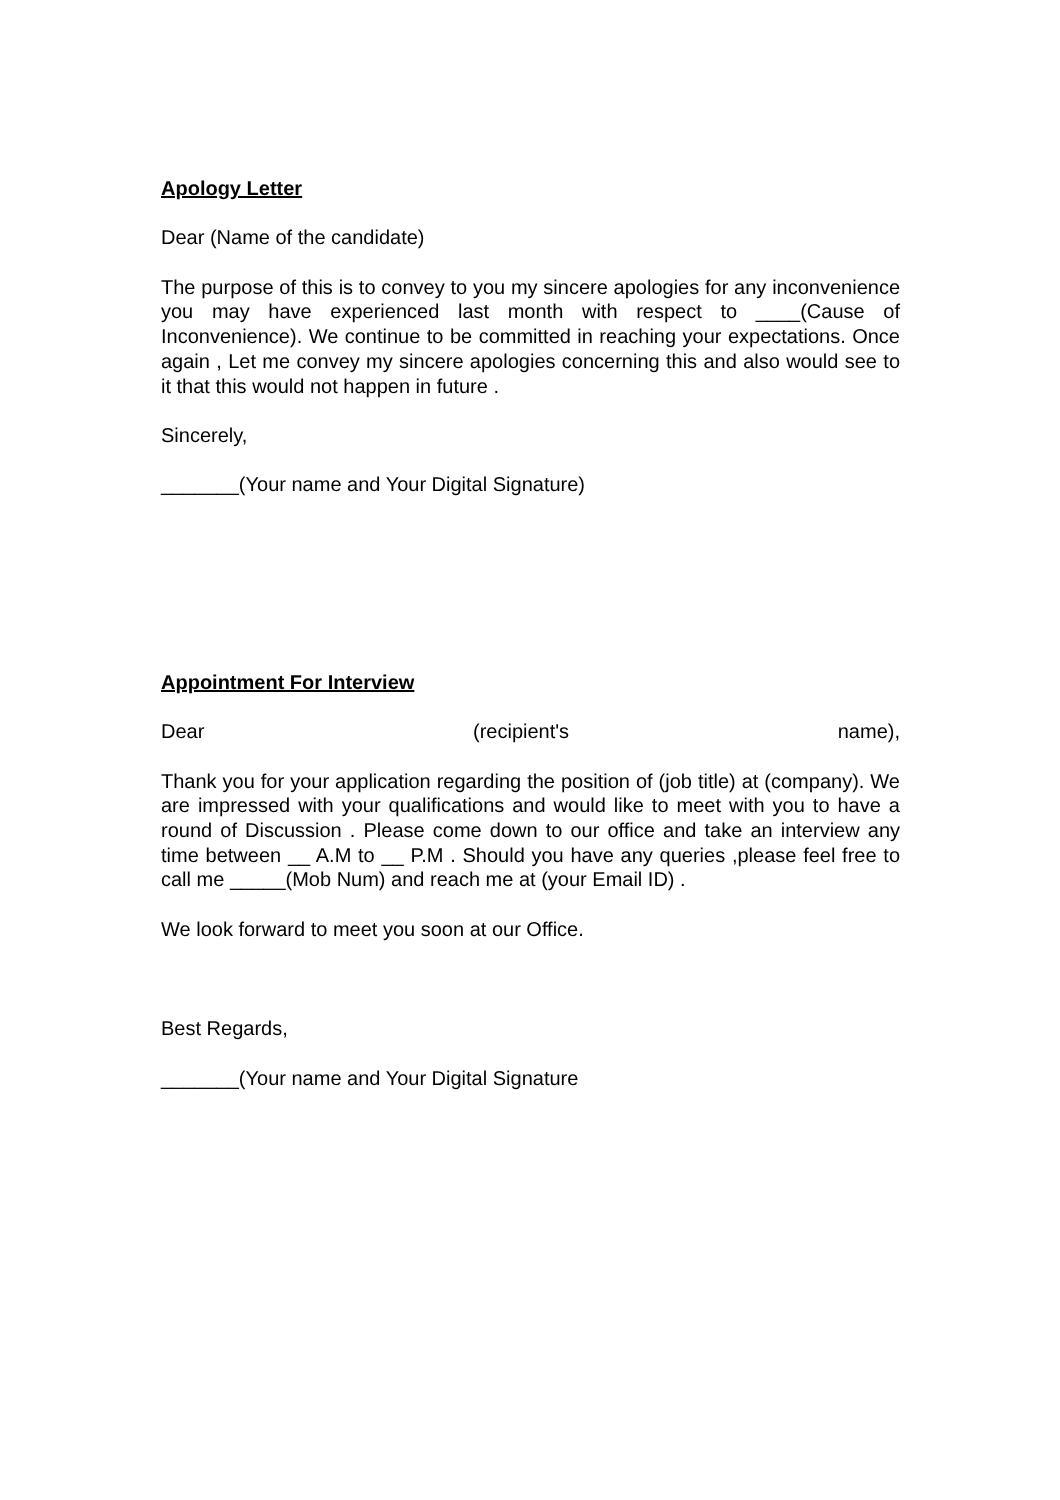Apology Letter
Dear (Name of the candidate)
The purpose of this is to convey to you my sincere apologies for any inconvenience you may have experienced last month with respect to ____(Cause of Inconvenience). We continue to be committed in reaching your expectations. Once again , Let me convey my sincere apologies concerning this and also would see to it that this would not happen in future .
Sincerely,
_______(Your name and Your Digital Signature)
Appointment For Interview
Dear (recipient's name),
Thank you for your application regarding the position of (job title) at (company). We are impressed with your qualifications and would like to meet with you to have a round of Discussion . Please come down to our office and take an interview any time between __ A.M to __ P.M . Should you have any queries ,please feel free to call me _____(Mob Num) and reach me at (your Email ID) .
We look forward to meet you soon at our Office.
Best Regards,
_______(Your name and Your Digital Signature